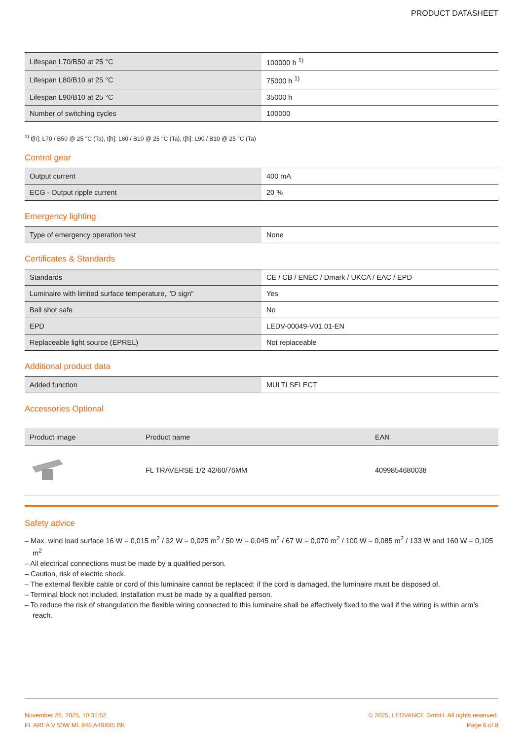PRODUCT DATASHEET
| Lifespan L70/B50 at 25 °C | 100000 h <sup>1)</sup> |
| Lifespan L80/B10 at 25 °C | 75000 h <sup>1)</sup> |
| Lifespan L90/B10 at 25 °C | 35000 h |
| Number of switching cycles | 100000 |
<sup>1)</sup> t[h]: L70 / B50 @ 25 °C (Ta), t[h]: L80 / B10 @ 25 °C (Ta), t[h]: L90 / B10 @ 25 °C (Ta)
Control gear
| Output current | 400 mA |
| ECG - Output ripple current | 20 % |
Emergency lighting
| Type of emergency operation test | None |
Certificates & Standards
| Standards | CE / CB / ENEC / Dmark / UKCA / EAC / EPD |
| Luminaire with limited surface temperature, "D sign" | Yes |
| Ball shot safe | No |
| EPD | LEDV-00049-V01.01-EN |
| Replaceable light source (EPREL) | Not replaceable |
Additional product data
| Added function | MULTI SELECT |
Accessories Optional
| Product image | Product name | EAN |
| --- | --- | --- |
| | FL TRAVERSE 1/2 42/60/76MM | 4099854680038 |
Safety advice
– Max. wind load surface 16 W = 0,015 m<sup>2</sup> / 32 W = 0,025 m<sup>2</sup> / 50 W = 0,045 m<sup>2</sup> / 67 W = 0,070 m<sup>2</sup> / 100 W = 0,085 m<sup>2</sup> / 133 W and 160 W = 0,105 m<sup>2</sup>
– All electrical connections must be made by a qualified person.
– Caution, risk of electric shock.
– The external flexible cable or cord of this luminaire cannot be replaced; if the cord is damaged, the luminaire must be disposed of.
– Terminal block not included. Installation must be made by a qualified person.
– To reduce the risk of strangulation the flexible wiring connected to this luminaire shall be effectively fixed to the wall if the wiring is within arm’s reach.
November 26, 2025, 10:31:52
FL AREA V 50W ML 840 A48X85 BK
© 2025, LEDVANCE GmbH. All rights reserved.
Page 6 of 8